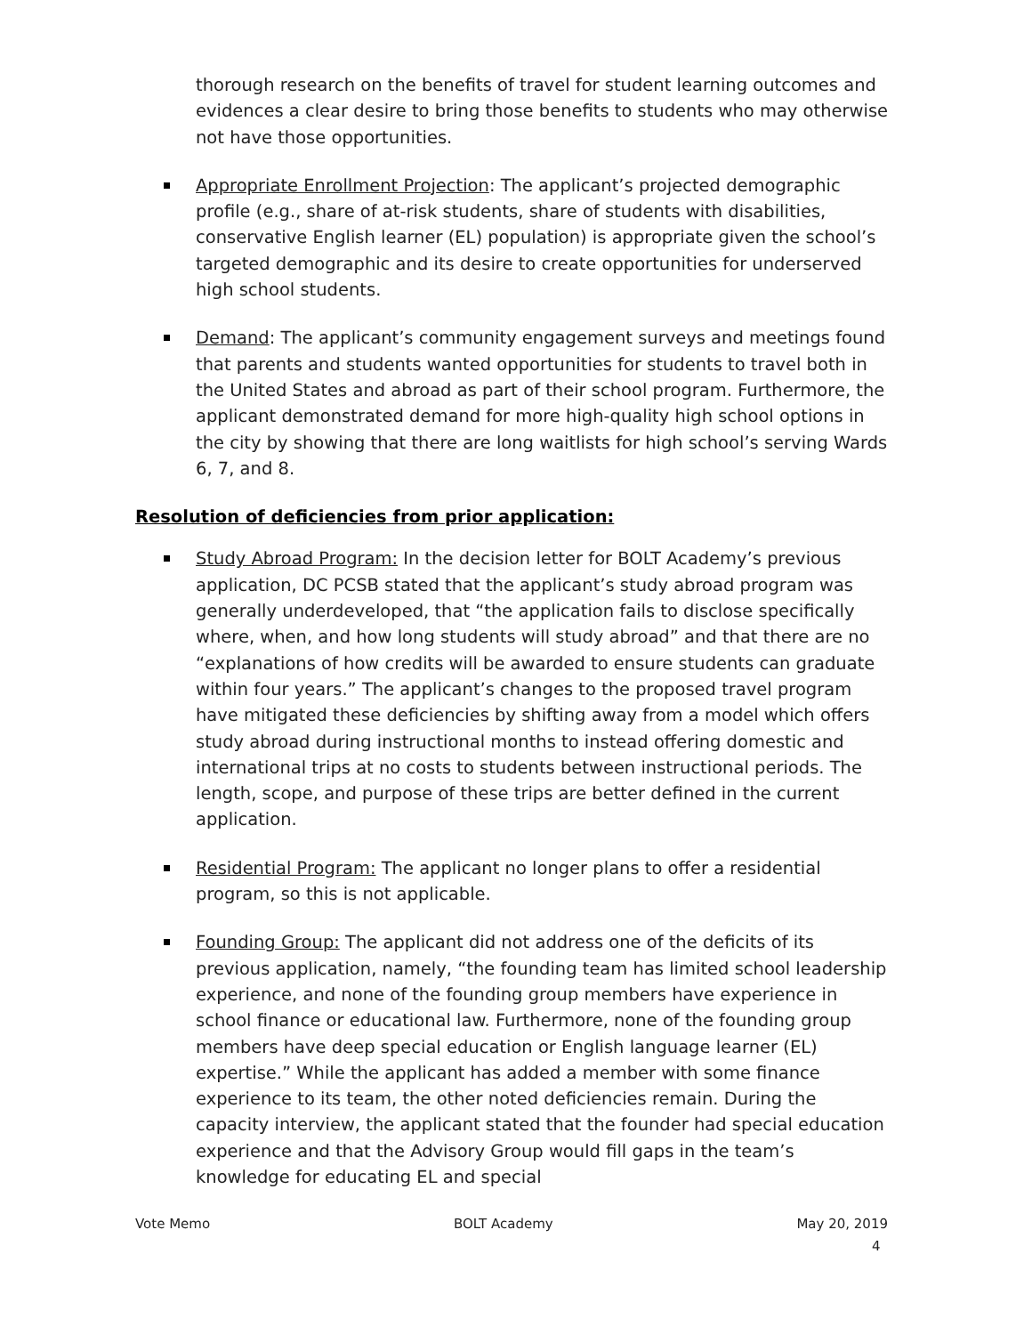thorough research on the benefits of travel for student learning outcomes and evidences a clear desire to bring those benefits to students who may otherwise not have those opportunities.
Appropriate Enrollment Projection: The applicant’s projected demographic profile (e.g., share of at-risk students, share of students with disabilities, conservative English learner (EL) population) is appropriate given the school’s targeted demographic and its desire to create opportunities for underserved high school students.
Demand: The applicant’s community engagement surveys and meetings found that parents and students wanted opportunities for students to travel both in the United States and abroad as part of their school program. Furthermore, the applicant demonstrated demand for more high-quality high school options in the city by showing that there are long waitlists for high school’s serving Wards 6, 7, and 8.
Resolution of deficiencies from prior application:
Study Abroad Program: In the decision letter for BOLT Academy’s previous application, DC PCSB stated that the applicant’s study abroad program was generally underdeveloped, that “the application fails to disclose specifically where, when, and how long students will study abroad” and that there are no “explanations of how credits will be awarded to ensure students can graduate within four years.” The applicant’s changes to the proposed travel program have mitigated these deficiencies by shifting away from a model which offers study abroad during instructional months to instead offering domestic and international trips at no costs to students between instructional periods. The length, scope, and purpose of these trips are better defined in the current application.
Residential Program: The applicant no longer plans to offer a residential program, so this is not applicable.
Founding Group: The applicant did not address one of the deficits of its previous application, namely, “the founding team has limited school leadership experience, and none of the founding group members have experience in school finance or educational law. Furthermore, none of the founding group members have deep special education or English language learner (EL) expertise.” While the applicant has added a member with some finance experience to its team, the other noted deficiencies remain. During the capacity interview, the applicant stated that the founder had special education experience and that the Advisory Group would fill gaps in the team’s knowledge for educating EL and special
Vote Memo BOLT Academy May 20, 2019
4